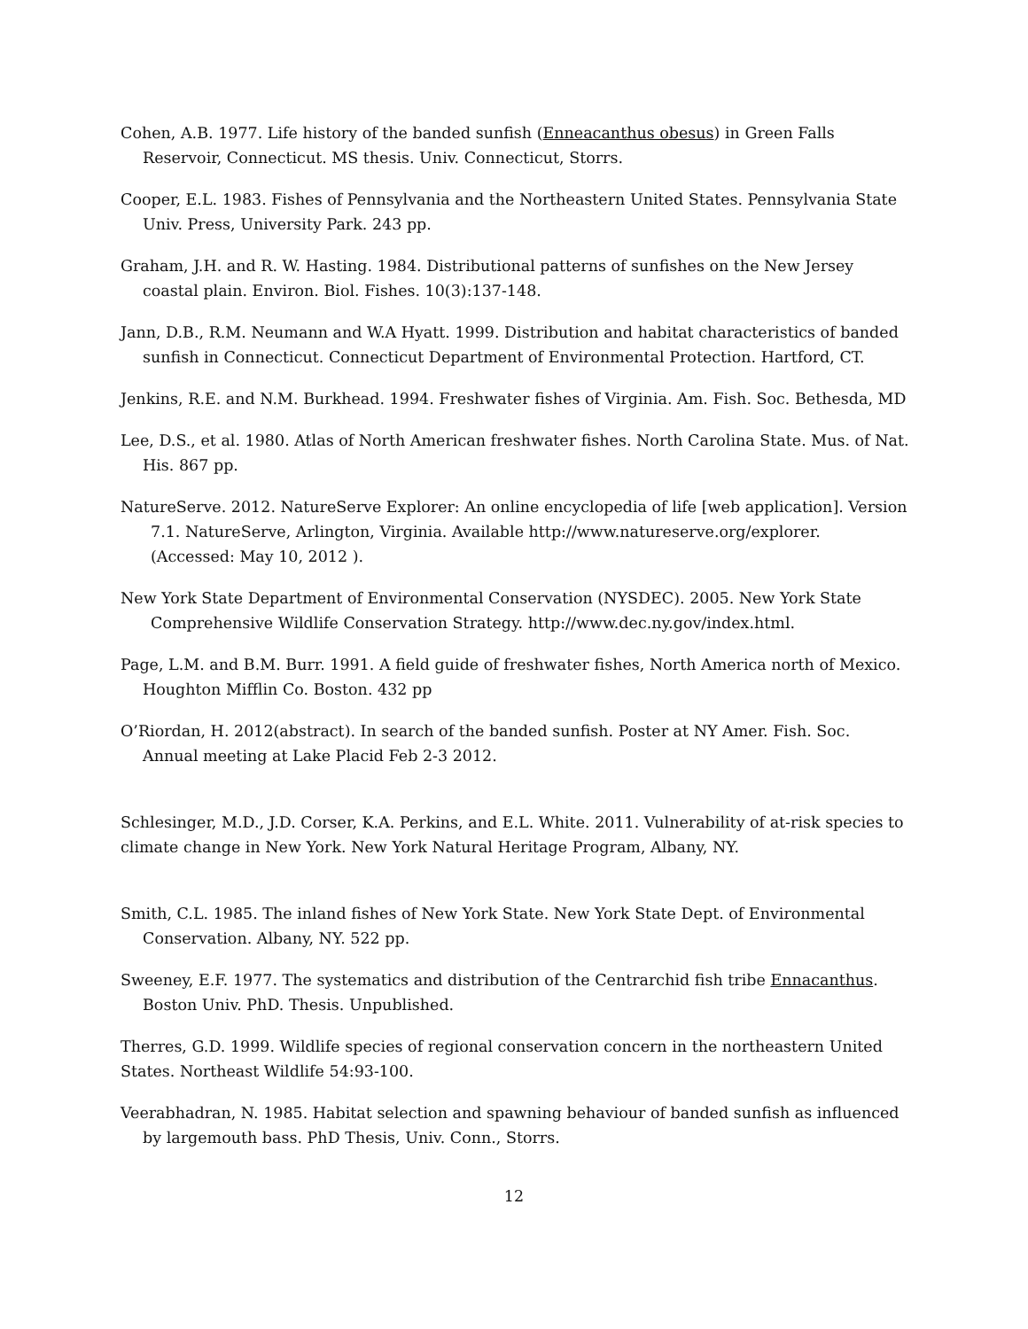Cohen, A.B. 1977. Life history of the banded sunfish (Enneacanthus obesus) in Green Falls Reservoir, Connecticut. MS thesis. Univ. Connecticut, Storrs.
Cooper, E.L. 1983. Fishes of Pennsylvania and the Northeastern United States. Pennsylvania State Univ. Press, University Park. 243 pp.
Graham, J.H. and R. W. Hasting. 1984. Distributional patterns of sunfishes on the New Jersey coastal plain. Environ. Biol. Fishes. 10(3):137-148.
Jann, D.B., R.M. Neumann and W.A Hyatt. 1999. Distribution and habitat characteristics of banded sunfish in Connecticut. Connecticut Department of Environmental Protection. Hartford, CT.
Jenkins, R.E. and N.M. Burkhead. 1994. Freshwater fishes of Virginia. Am. Fish. Soc. Bethesda, MD
Lee, D.S., et al. 1980. Atlas of North American freshwater fishes. North Carolina State. Mus. of Nat. His. 867 pp.
NatureServe. 2012. NatureServe Explorer: An online encyclopedia of life [web application]. Version 7.1. NatureServe, Arlington, Virginia. Available http://www.natureserve.org/explorer. (Accessed: May 10, 2012 ).
New York State Department of Environmental Conservation (NYSDEC). 2005. New York State Comprehensive Wildlife Conservation Strategy. http://www.dec.ny.gov/index.html.
Page, L.M. and B.M. Burr. 1991. A field guide of freshwater fishes, North America north of Mexico. Houghton Mifflin Co. Boston. 432 pp
O’Riordan, H. 2012(abstract). In search of the banded sunfish. Poster at NY Amer. Fish. Soc. Annual meeting at Lake Placid Feb 2-3 2012.
Schlesinger, M.D., J.D. Corser, K.A. Perkins, and E.L. White. 2011. Vulnerability of at-risk species to climate change in New York. New York Natural Heritage Program, Albany, NY.
Smith, C.L. 1985. The inland fishes of New York State. New York State Dept. of Environmental Conservation. Albany, NY. 522 pp.
Sweeney, E.F. 1977. The systematics and distribution of the Centrarchid fish tribe Ennacanthus. Boston Univ. PhD. Thesis. Unpublished.
Therres, G.D. 1999. Wildlife species of regional conservation concern in the northeastern United States. Northeast Wildlife 54:93-100.
Veerabhadran, N. 1985. Habitat selection and spawning behaviour of banded sunfish as influenced by largemouth bass. PhD Thesis, Univ. Conn., Storrs.
12